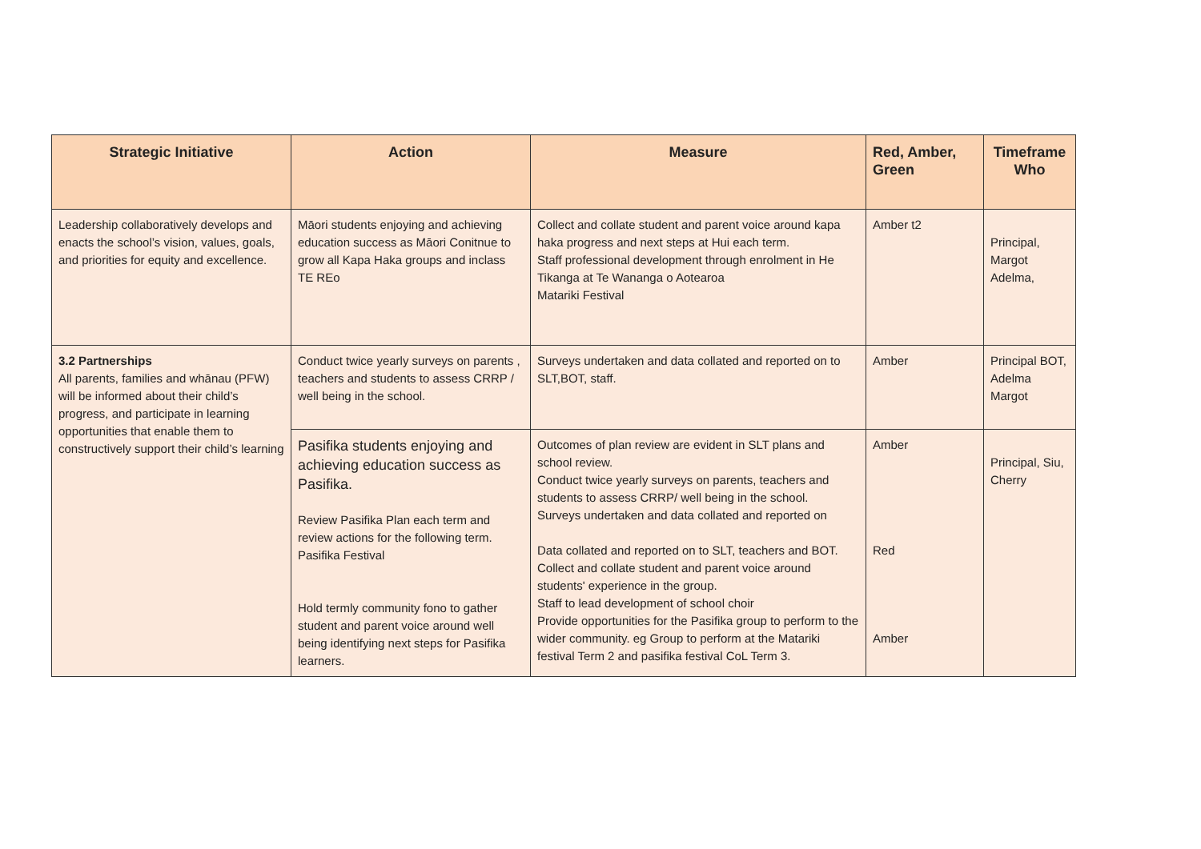| Strategic Initiative | Action | Measure | Red, Amber, Green | Timeframe Who |
| --- | --- | --- | --- | --- |
| Leadership collaboratively develops and enacts the school’s vision, values, goals, and priorities for equity and excellence. | Māori students enjoying and achieving education success as Māori Conitnue to grow all Kapa Haka groups and inclass TE REo | Collect and collate student and parent voice around kapa haka progress and next steps at Hui each term. Staff professional development through enrolment in He Tikanga at Te Wananga o Aotearoa Matariki Festival | Amber t2 | Principal, Margot Adelma, |
| 3.2 Partnerships All parents, families and whānau (PFW) will be informed about their child’s progress, and participate in learning opportunities that enable them to constructively support their child’s learning | Conduct twice yearly surveys on parents , teachers and students to assess CRRP / well being in the school. | Surveys undertaken and data collated and reported on to SLT,BOT, staff. | Amber | Principal BOT, Adelma Margot |
| | Pasifika students enjoying and achieving education success as Pasifika. Review Pasifika Plan each term and review actions for the following term. Pasifika Festival Hold termly community fono to gather student and parent voice around well being identifying next steps for Pasifika learners. | Outcomes of plan review are evident in SLT plans and school review. Conduct twice yearly surveys on parents, teachers and students to assess CRRP/ well being in the school. Surveys undertaken and data collated and reported on Data collated and reported on to SLT, teachers and BOT. Collect and collate student and parent voice around students' experience in the group. Staff to lead development of school choir Provide opportunities for the Pasifika group to perform to the wider community. eg Group to perform at the Matariki festival Term 2 and pasifika festival CoL Term 3. | Amber Red Amber | Principal, Siu, Cherry |